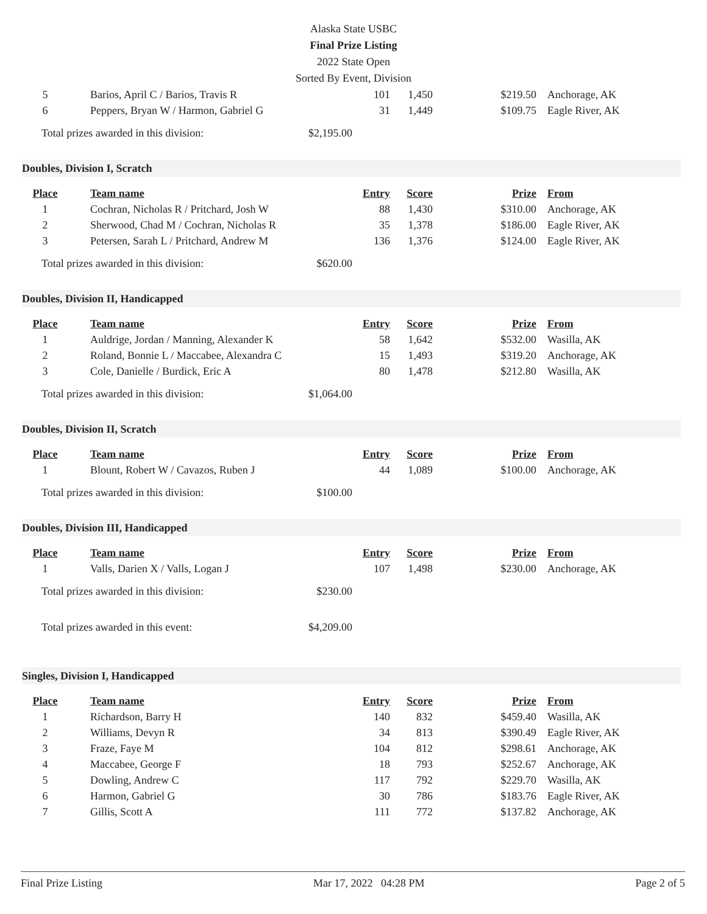Alaska State USBC
Final Prize Listing
2022 State Open
Sorted By Event, Division
| 5 | Barios, April C / Barios, Travis R | 101 | 1,450 | $219.50 | Anchorage, AK |
| 6 | Peppers, Bryan W / Harmon, Gabriel G | 31 | 1,449 | $109.75 | Eagle River, AK |
Total prizes awarded in this division: $2,195.00
Doubles, Division I, Scratch
| Place | Team name | Entry | Score | Prize | From |
| --- | --- | --- | --- | --- | --- |
| 1 | Cochran, Nicholas R / Pritchard, Josh W | 88 | 1,430 | $310.00 | Anchorage, AK |
| 2 | Sherwood, Chad M / Cochran, Nicholas R | 35 | 1,378 | $186.00 | Eagle River, AK |
| 3 | Petersen, Sarah L / Pritchard, Andrew M | 136 | 1,376 | $124.00 | Eagle River, AK |
Total prizes awarded in this division: $620.00
Doubles, Division II, Handicapped
| Place | Team name | Entry | Score | Prize | From |
| --- | --- | --- | --- | --- | --- |
| 1 | Auldrige, Jordan / Manning, Alexander K | 58 | 1,642 | $532.00 | Wasilla, AK |
| 2 | Roland, Bonnie L / Maccabee, Alexandra C | 15 | 1,493 | $319.20 | Anchorage, AK |
| 3 | Cole, Danielle / Burdick, Eric A | 80 | 1,478 | $212.80 | Wasilla, AK |
Total prizes awarded in this division: $1,064.00
Doubles, Division II, Scratch
| Place | Team name | Entry | Score | Prize | From |
| --- | --- | --- | --- | --- | --- |
| 1 | Blount, Robert W / Cavazos, Ruben J | 44 | 1,089 | $100.00 | Anchorage, AK |
Total prizes awarded in this division: $100.00
Doubles, Division III, Handicapped
| Place | Team name | Entry | Score | Prize | From |
| --- | --- | --- | --- | --- | --- |
| 1 | Valls, Darien X / Valls, Logan J | 107 | 1,498 | $230.00 | Anchorage, AK |
Total prizes awarded in this division: $230.00
Total prizes awarded in this event: $4,209.00
Singles, Division I, Handicapped
| Place | Team name | Entry | Score | Prize | From |
| --- | --- | --- | --- | --- | --- |
| 1 | Richardson, Barry H | 140 | 832 | $459.40 | Wasilla, AK |
| 2 | Williams, Devyn R | 34 | 813 | $390.49 | Eagle River, AK |
| 3 | Fraze, Faye M | 104 | 812 | $298.61 | Anchorage, AK |
| 4 | Maccabee, George F | 18 | 793 | $252.67 | Anchorage, AK |
| 5 | Dowling, Andrew C | 117 | 792 | $229.70 | Wasilla, AK |
| 6 | Harmon, Gabriel G | 30 | 786 | $183.76 | Eagle River, AK |
| 7 | Gillis, Scott A | 111 | 772 | $137.82 | Anchorage, AK |
Final Prize Listing Mar 17, 2022 04:28 PM Page 2 of 5